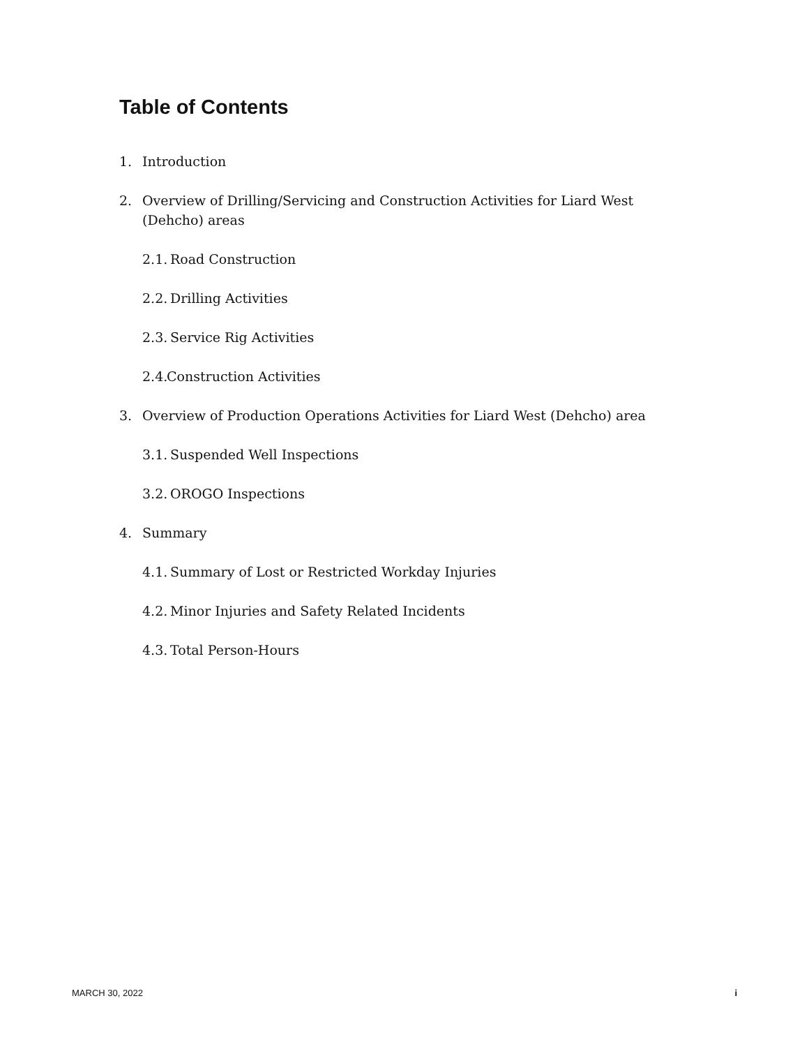Table of Contents
1. Introduction
2. Overview of Drilling/Servicing and Construction Activities for Liard West (Dehcho) areas
2.1. Road Construction
2.2. Drilling Activities
2.3. Service Rig Activities
2.4. Construction Activities
3. Overview of Production Operations Activities for Liard West (Dehcho) area
3.1. Suspended Well Inspections
3.2. OROGO Inspections
4. Summary
4.1. Summary of Lost or Restricted Workday Injuries
4.2. Minor Injuries and Safety Related Incidents
4.3. Total Person-Hours
MARCH 30, 2022 i